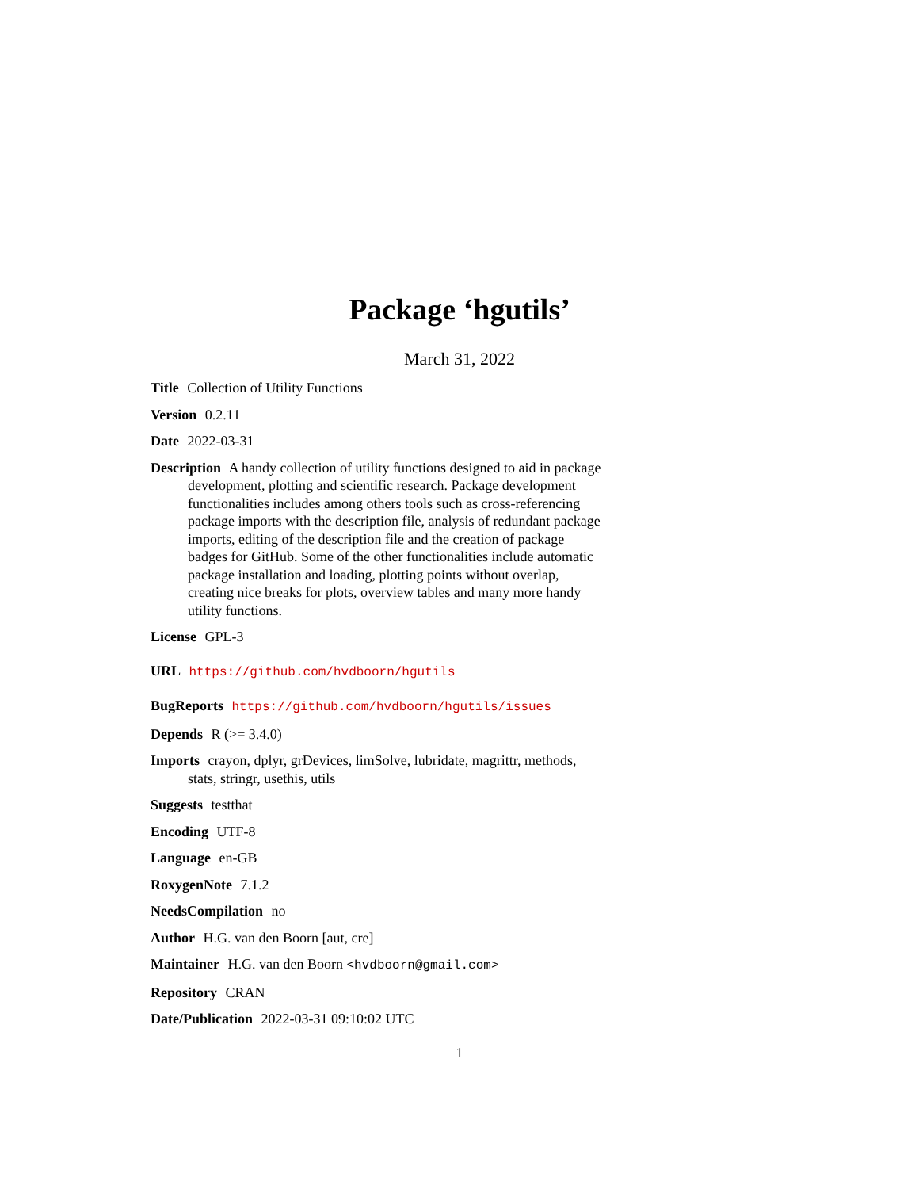Package ‘hgutils’
March 31, 2022
Title Collection of Utility Functions
Version 0.2.11
Date 2022-03-31
Description A handy collection of utility functions designed to aid in package development, plotting and scientific research. Package development functionalities includes among others tools such as cross-referencing package imports with the description file, analysis of redundant package imports, editing of the description file and the creation of package badges for GitHub. Some of the other functionalities include automatic package installation and loading, plotting points without overlap, creating nice breaks for plots, overview tables and many more handy utility functions.
License GPL-3
URL https://github.com/hvdboorn/hgutils
BugReports https://github.com/hvdboorn/hgutils/issues
Depends R (>= 3.4.0)
Imports crayon, dplyr, grDevices, limSolve, lubridate, magrittr, methods, stats, stringr, usethis, utils
Suggests testthat
Encoding UTF-8
Language en-GB
RoxygenNote 7.1.2
NeedsCompilation no
Author H.G. van den Boorn [aut, cre]
Maintainer H.G. van den Boorn <hvdboorn@gmail.com>
Repository CRAN
Date/Publication 2022-03-31 09:10:02 UTC
1